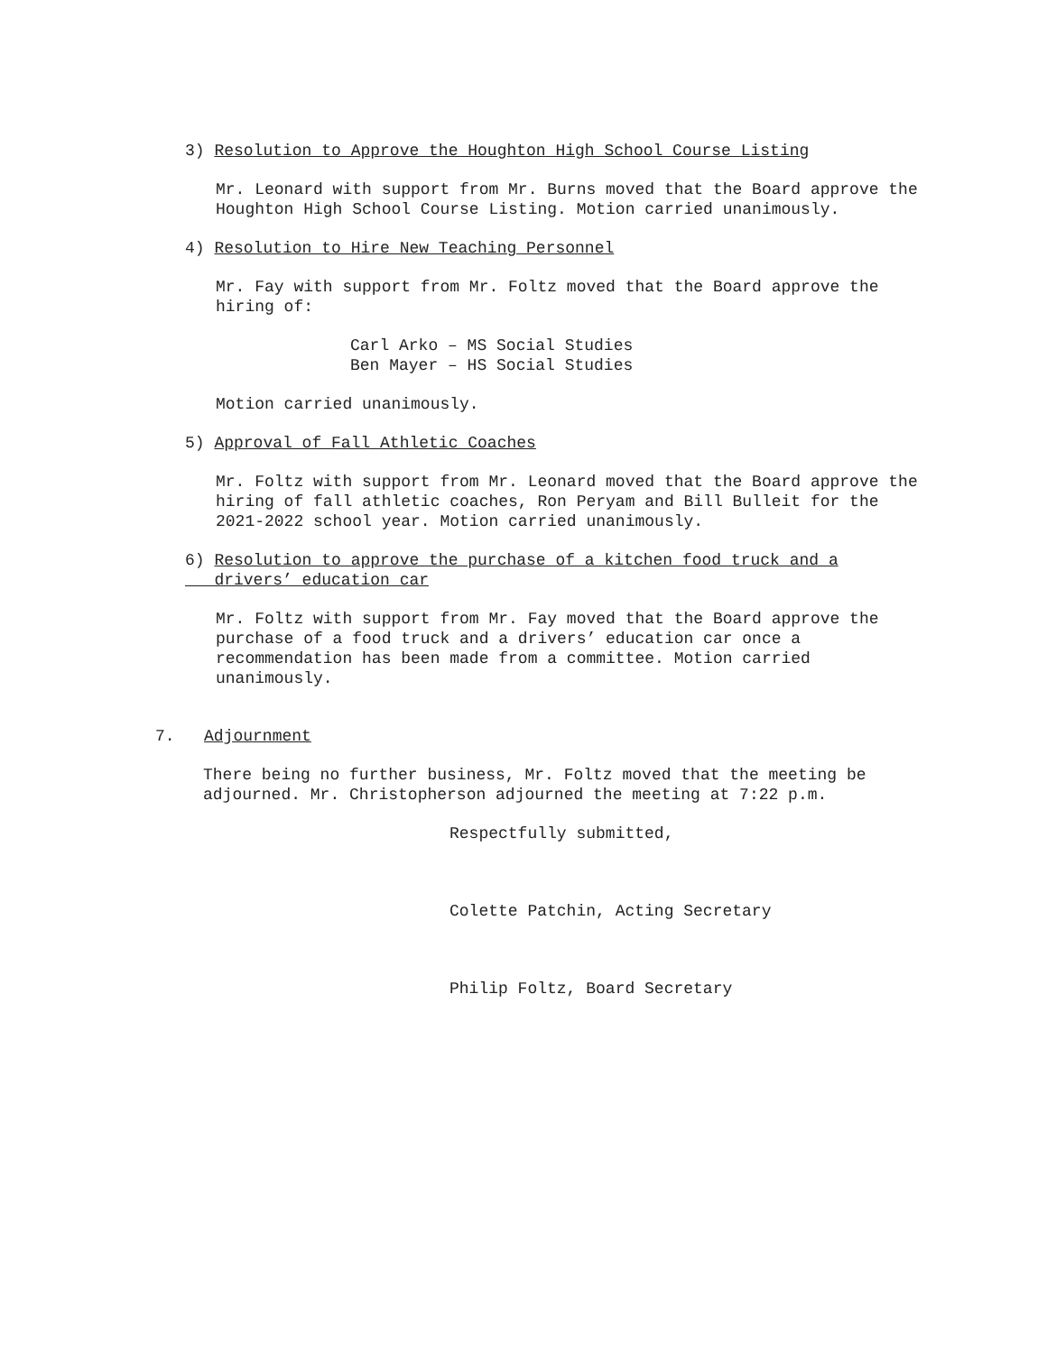3) Resolution to Approve the Houghton High School Course Listing
Mr. Leonard with support from Mr. Burns moved that the Board approve the Houghton High School Course Listing. Motion carried unanimously.
4) Resolution to Hire New Teaching Personnel
Mr. Fay with support from Mr. Foltz moved that the Board approve the hiring of:
Carl Arko – MS Social Studies
Ben Mayer – HS Social Studies
Motion carried unanimously.
5) Approval of Fall Athletic Coaches
Mr. Foltz with support from Mr. Leonard moved that the Board approve the hiring of fall athletic coaches, Ron Peryam and Bill Bulleit for the 2021-2022 school year. Motion carried unanimously.
6) Resolution to approve the purchase of a kitchen food truck and a
drivers’ education car
Mr. Foltz with support from Mr. Fay moved that the Board approve the purchase of a food truck and a drivers’ education car once a recommendation has been made from a committee. Motion carried unanimously.
7. Adjournment
There being no further business, Mr. Foltz moved that the meeting be adjourned. Mr. Christopherson adjourned the meeting at 7:22 p.m.
Respectfully submitted,
Colette Patchin, Acting Secretary
Philip Foltz, Board Secretary